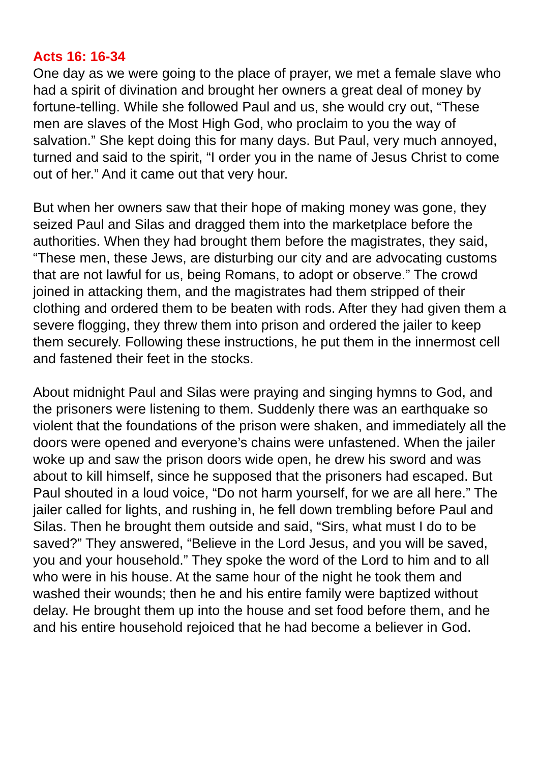Acts 16: 16-34
One day as we were going to the place of prayer, we met a female slave who had a spirit of divination and brought her owners a great deal of money by fortune-telling. While she followed Paul and us, she would cry out, “These men are slaves of the Most High God, who proclaim to you the way of salvation.” She kept doing this for many days. But Paul, very much annoyed, turned and said to the spirit, “I order you in the name of Jesus Christ to come out of her.” And it came out that very hour.
But when her owners saw that their hope of making money was gone, they seized Paul and Silas and dragged them into the marketplace before the authorities. When they had brought them before the magistrates, they said, “These men, these Jews, are disturbing our city and are advocating customs that are not lawful for us, being Romans, to adopt or observe.” The crowd joined in attacking them, and the magistrates had them stripped of their clothing and ordered them to be beaten with rods. After they had given them a severe flogging, they threw them into prison and ordered the jailer to keep them securely. Following these instructions, he put them in the innermost cell and fastened their feet in the stocks.
About midnight Paul and Silas were praying and singing hymns to God, and the prisoners were listening to them. Suddenly there was an earthquake so violent that the foundations of the prison were shaken, and immediately all the doors were opened and everyone’s chains were unfastened. When the jailer woke up and saw the prison doors wide open, he drew his sword and was about to kill himself, since he supposed that the prisoners had escaped. But Paul shouted in a loud voice, “Do not harm yourself, for we are all here.” The jailer called for lights, and rushing in, he fell down trembling before Paul and Silas. Then he brought them outside and said, “Sirs, what must I do to be saved?” They answered, “Believe in the Lord Jesus, and you will be saved, you and your household.” They spoke the word of the Lord to him and to all who were in his house. At the same hour of the night he took them and washed their wounds; then he and his entire family were baptized without delay. He brought them up into the house and set food before them, and he and his entire household rejoiced that he had become a believer in God.